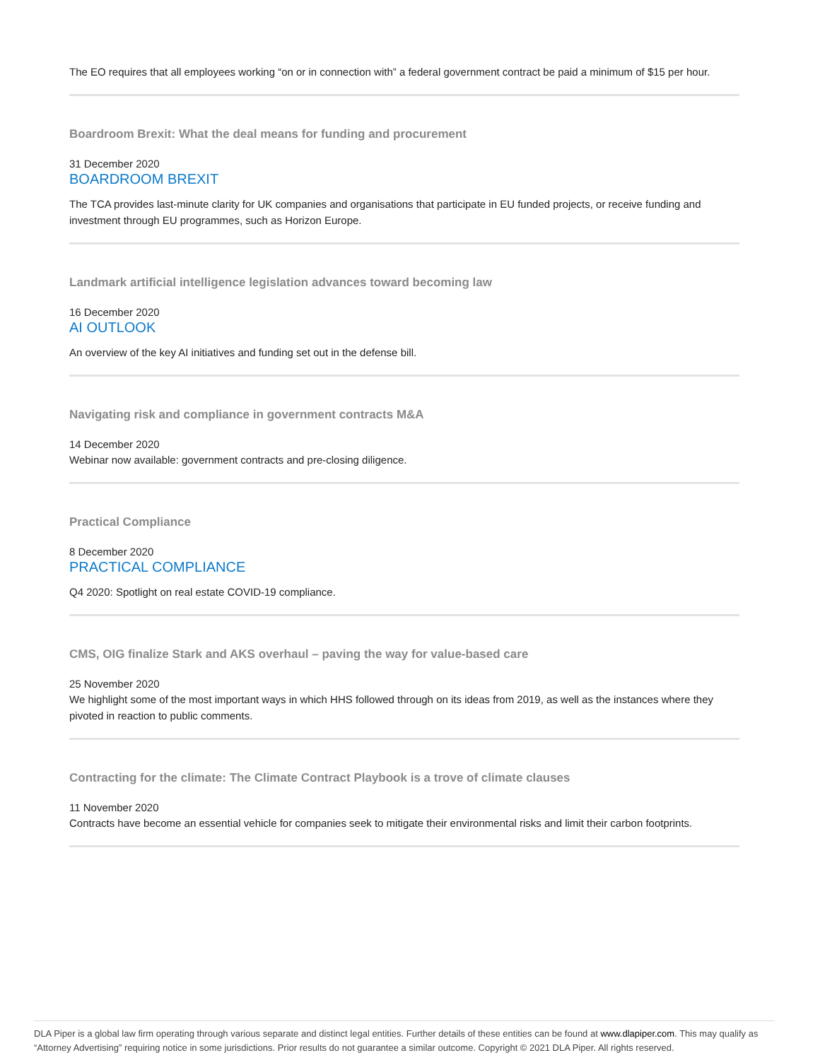The EO requires that all employees working “on or in connection with” a federal government contract be paid a minimum of $15 per hour.
Boardroom Brexit: What the deal means for funding and procurement
31 December 2020
BOARDROOM BREXIT
The TCA provides last-minute clarity for UK companies and organisations that participate in EU funded projects, or receive funding and investment through EU programmes, such as Horizon Europe.
Landmark artificial intelligence legislation advances toward becoming law
16 December 2020
AI OUTLOOK
An overview of the key AI initiatives and funding set out in the defense bill.
Navigating risk and compliance in government contracts M&A
14 December 2020
Webinar now available: government contracts and pre-closing diligence.
Practical Compliance
8 December 2020
PRACTICAL COMPLIANCE
Q4 2020: Spotlight on real estate COVID-19 compliance.
CMS, OIG finalize Stark and AKS overhaul – paving the way for value-based care
25 November 2020
We highlight some of the most important ways in which HHS followed through on its ideas from 2019, as well as the instances where they pivoted in reaction to public comments.
Contracting for the climate: The Climate Contract Playbook is a trove of climate clauses
11 November 2020
Contracts have become an essential vehicle for companies seek to mitigate their environmental risks and limit their carbon footprints.
DLA Piper is a global law firm operating through various separate and distinct legal entities. Further details of these entities can be found at www.dlapiper.com. This may qualify as “Attorney Advertising” requiring notice in some jurisdictions. Prior results do not guarantee a similar outcome. Copyright © 2021 DLA Piper. All rights reserved.